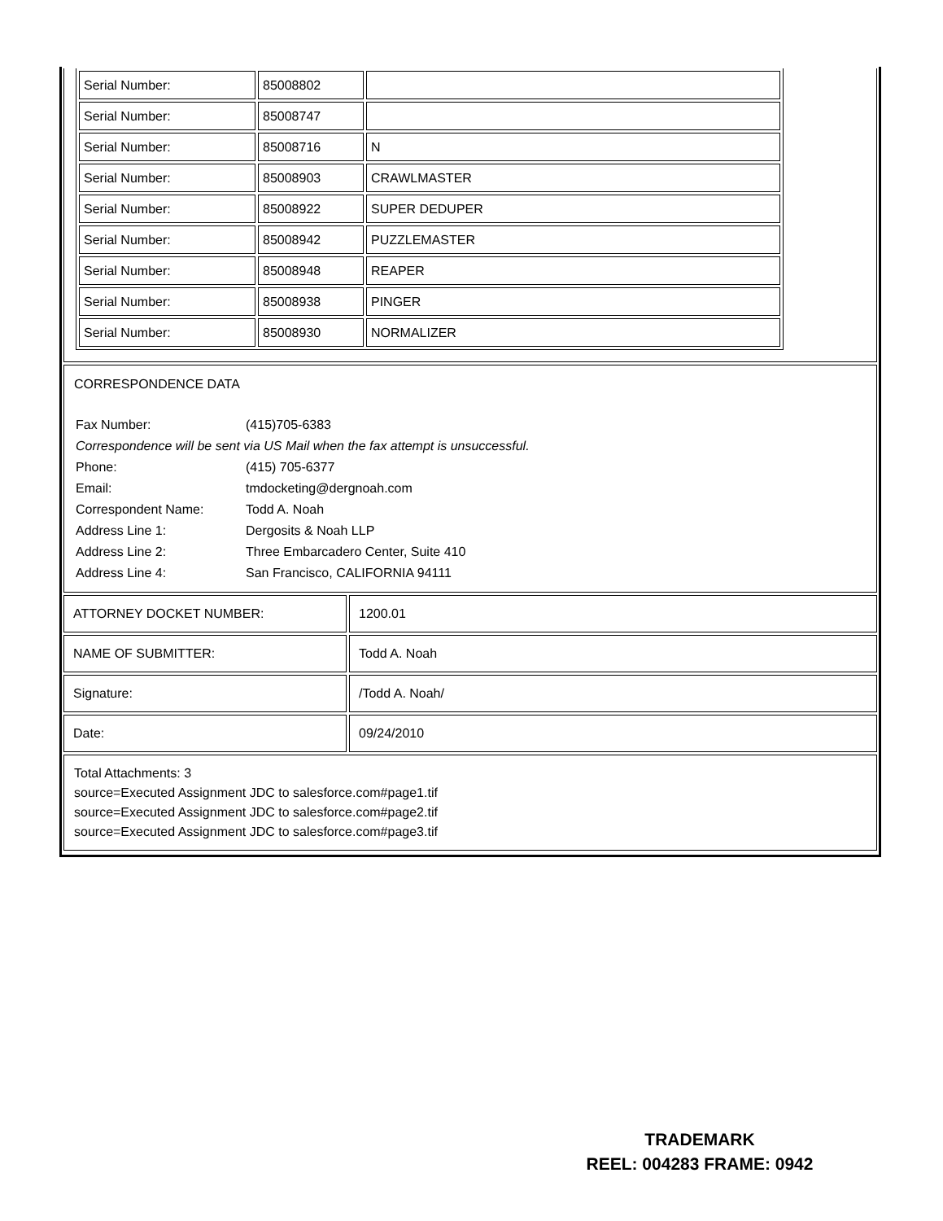| Serial Number: | 85008802 | |
| Serial Number: | 85008747 | |
| Serial Number: | 85008716 | N |
| Serial Number: | 85008903 | CRAWLMASTER |
| Serial Number: | 85008922 | SUPER DEDUPER |
| Serial Number: | 85008942 | PUZZLEMASTER |
| Serial Number: | 85008948 | REAPER |
| Serial Number: | 85008938 | PINGER |
| Serial Number: | 85008930 | NORMALIZER |
CORRESPONDENCE DATA
| Fax Number: | (415)705-6383 |
| Correspondence will be sent via US Mail when the fax attempt is unsuccessful. | |
| Phone: | (415) 705-6377 |
| Email: | tmdocketing@dergnoah.com |
| Correspondent Name: | Todd A. Noah |
| Address Line 1: | Dergosits & Noah LLP |
| Address Line 2: | Three Embarcadero Center, Suite 410 |
| Address Line 4: | San Francisco, CALIFORNIA 94111 |
| ATTORNEY DOCKET NUMBER: | 1200.01 |
| NAME OF SUBMITTER: | Todd A. Noah |
| Signature: | /Todd A. Noah/ |
| Date: | 09/24/2010 |
Total Attachments: 3
source=Executed Assignment JDC to salesforce.com#page1.tif
source=Executed Assignment JDC to salesforce.com#page2.tif
source=Executed Assignment JDC to salesforce.com#page3.tif
TRADEMARK
REEL: 004283 FRAME: 0942